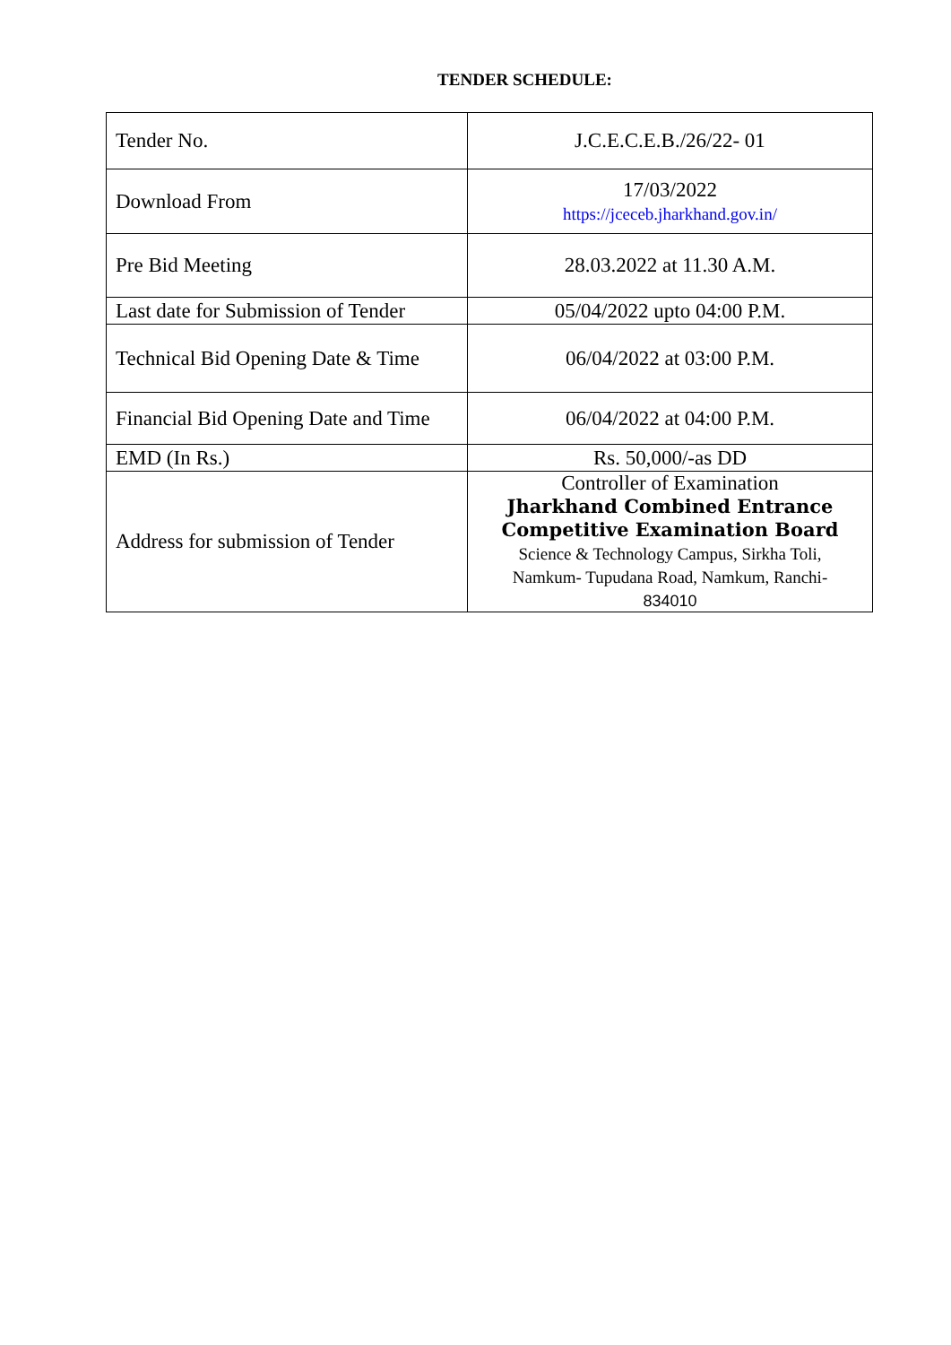TENDER SCHEDULE:
| Tender No. | J.C.E.C.E.B./26/22- 01 |
| Download From | 17/03/2022 https://jceceb.jharkhand.gov.in/ |
| Pre Bid Meeting | 28.03.2022 at 11.30 A.M. |
| Last date for Submission of Tender | 05/04/2022 upto 04:00 P.M. |
| Technical Bid Opening Date & Time | 06/04/2022 at 03:00 P.M. |
| Financial Bid Opening Date and Time | 06/04/2022 at 04:00 P.M. |
| EMD (In Rs.) | Rs. 50,000/-as DD |
| Address for submission of Tender | Controller of Examination Jharkhand Combined Entrance Competitive Examination Board Science & Technology Campus, Sirkha Toli, Namkum- Tupudana Road, Namkum, Ranchi- 834010 |